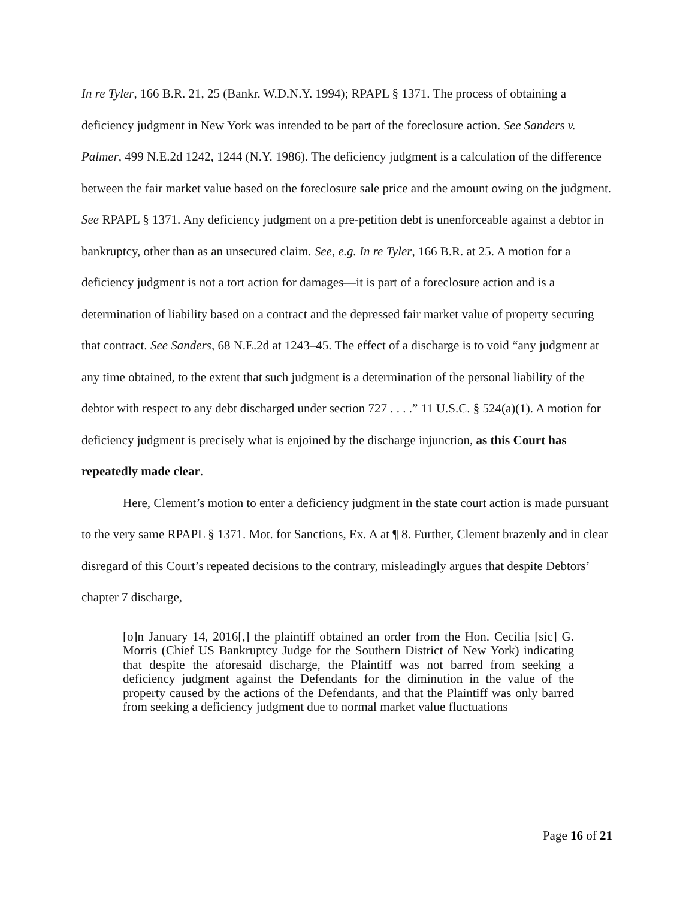In re Tyler, 166 B.R. 21, 25 (Bankr. W.D.N.Y. 1994); RPAPL § 1371. The process of obtaining a deficiency judgment in New York was intended to be part of the foreclosure action. See Sanders v. Palmer, 499 N.E.2d 1242, 1244 (N.Y. 1986). The deficiency judgment is a calculation of the difference between the fair market value based on the foreclosure sale price and the amount owing on the judgment. See RPAPL § 1371. Any deficiency judgment on a pre-petition debt is unenforceable against a debtor in bankruptcy, other than as an unsecured claim. See, e.g. In re Tyler, 166 B.R. at 25. A motion for a deficiency judgment is not a tort action for damages—it is part of a foreclosure action and is a determination of liability based on a contract and the depressed fair market value of property securing that contract. See Sanders, 68 N.E.2d at 1243–45. The effect of a discharge is to void “any judgment at any time obtained, to the extent that such judgment is a determination of the personal liability of the debtor with respect to any debt discharged under section 727 . . . .” 11 U.S.C. § 524(a)(1). A motion for deficiency judgment is precisely what is enjoined by the discharge injunction, as this Court has repeatedly made clear.
Here, Clement’s motion to enter a deficiency judgment in the state court action is made pursuant to the very same RPAPL § 1371. Mot. for Sanctions, Ex. A at ¶ 8. Further, Clement brazenly and in clear disregard of this Court’s repeated decisions to the contrary, misleadingly argues that despite Debtors’ chapter 7 discharge,
[o]n January 14, 2016[,] the plaintiff obtained an order from the Hon. Cecilia [sic] G. Morris (Chief US Bankruptcy Judge for the Southern District of New York) indicating that despite the aforesaid discharge, the Plaintiff was not barred from seeking a deficiency judgment against the Defendants for the diminution in the value of the property caused by the actions of the Defendants, and that the Plaintiff was only barred from seeking a deficiency judgment due to normal market value fluctuations
Page 16 of 21